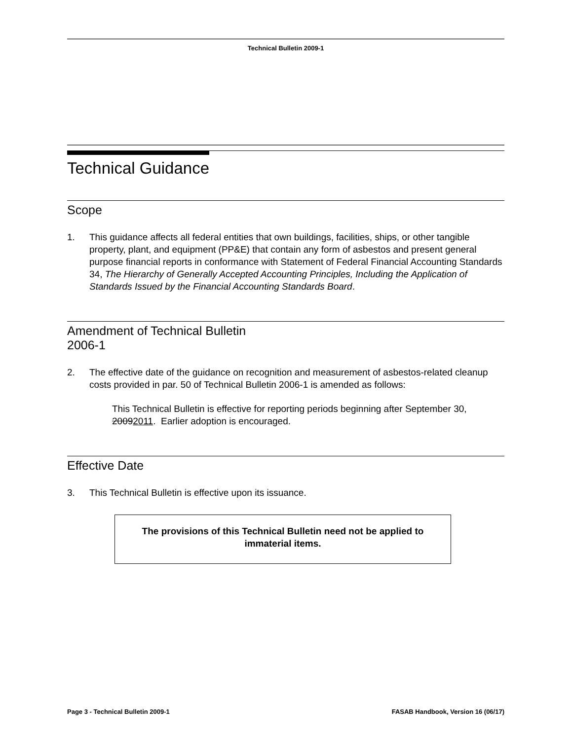Technical Bulletin 2009-1
Technical Guidance
Scope
1. This guidance affects all federal entities that own buildings, facilities, ships, or other tangible property, plant, and equipment (PP&E) that contain any form of asbestos and present general purpose financial reports in conformance with Statement of Federal Financial Accounting Standards 34, The Hierarchy of Generally Accepted Accounting Principles, Including the Application of Standards Issued by the Financial Accounting Standards Board.
Amendment of Technical Bulletin
2006-1
2. The effective date of the guidance on recognition and measurement of asbestos-related cleanup costs provided in par. 50 of Technical Bulletin 2006-1 is amended as follows:
This Technical Bulletin is effective for reporting periods beginning after September 30, 20092011. Earlier adoption is encouraged.
Effective Date
3. This Technical Bulletin is effective upon its issuance.
The provisions of this Technical Bulletin need not be applied to
immaterial items.
Page 3 - Technical Bulletin 2009-1 FASAB Handbook, Version 16 (06/17)